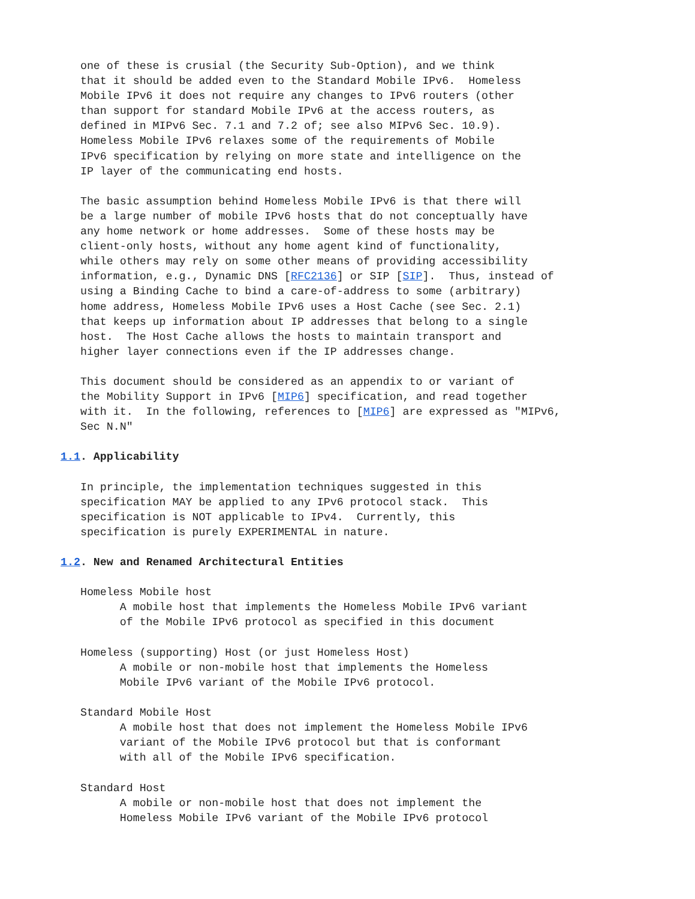one of these is crusial (the Security Sub-Option), and we think
   that it should be added even to the Standard Mobile IPv6.  Homeless
   Mobile IPv6 it does not require any changes to IPv6 routers (other
   than support for standard Mobile IPv6 at the access routers, as
   defined in MIPv6 Sec. 7.1 and 7.2 of; see also MIPv6 Sec. 10.9).
   Homeless Mobile IPv6 relaxes some of the requirements of Mobile
   IPv6 specification by relying on more state and intelligence on the
   IP layer of the communicating end hosts.

   The basic assumption behind Homeless Mobile IPv6 is that there will
   be a large number of mobile IPv6 hosts that do not conceptually have
   any home network or home addresses.  Some of these hosts may be
   client-only hosts, without any home agent kind of functionality,
   while others may rely on some other means of providing accessibility
   information, e.g., Dynamic DNS [RFC2136] or SIP [SIP].  Thus, instead of
   using a Binding Cache to bind a care-of-address to some (arbitrary)
   home address, Homeless Mobile IPv6 uses a Host Cache (see Sec. 2.1)
   that keeps up information about IP addresses that belong to a single
   host.  The Host Cache allows the hosts to maintain transport and
   higher layer connections even if the IP addresses change.

   This document should be considered as an appendix to or variant of
   the Mobility Support in IPv6 [MIP6] specification, and read together
   with it.  In the following, references to [MIP6] are expressed as "MIPv6,
   Sec N.N"

1.1. Applicability

   In principle, the implementation techniques suggested in this
   specification MAY be applied to any IPv6 protocol stack.  This
   specification is NOT applicable to IPv4.  Currently, this
   specification is purely EXPERIMENTAL in nature.

1.2. New and Renamed Architectural Entities

   Homeless Mobile host
         A mobile host that implements the Homeless Mobile IPv6 variant
         of the Mobile IPv6 protocol as specified in this document

   Homeless (supporting) Host (or just Homeless Host)
         A mobile or non-mobile host that implements the Homeless
         Mobile IPv6 variant of the Mobile IPv6 protocol.

   Standard Mobile Host
         A mobile host that does not implement the Homeless Mobile IPv6
         variant of the Mobile IPv6 protocol but that is conformant
         with all of the Mobile IPv6 specification.

   Standard Host
         A mobile or non-mobile host that does not implement the
         Homeless Mobile IPv6 variant of the Mobile IPv6 protocol